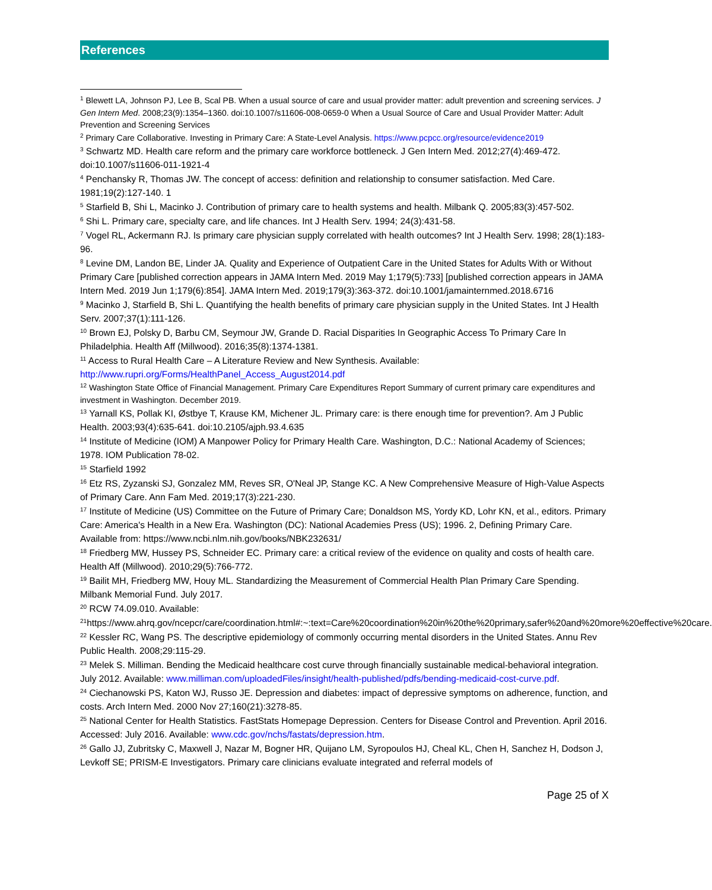References
<sup>1</sup> Blewett LA, Johnson PJ, Lee B, Scal PB. When a usual source of care and usual provider matter: adult prevention and screening services. J Gen Intern Med. 2008;23(9):1354–1360. doi:10.1007/s11606-008-0659-0 When a Usual Source of Care and Usual Provider Matter: Adult Prevention and Screening Services
<sup>2</sup> Primary Care Collaborative. Investing in Primary Care: A State-Level Analysis. https://www.pcpcc.org/resource/evidence2019
<sup>3</sup> Schwartz MD. Health care reform and the primary care workforce bottleneck. J Gen Intern Med. 2012;27(4):469-472. doi:10.1007/s11606-011-1921-4
<sup>4</sup> Penchansky R, Thomas JW. The concept of access: definition and relationship to consumer satisfaction. Med Care. 1981;19(2):127-140. 1
<sup>5</sup> Starfield B, Shi L, Macinko J. Contribution of primary care to health systems and health. Milbank Q. 2005;83(3):457-502.
<sup>6</sup> Shi L. Primary care, specialty care, and life chances. Int J Health Serv. 1994; 24(3):431-58.
<sup>7</sup> Vogel RL, Ackermann RJ. Is primary care physician supply correlated with health outcomes? Int J Health Serv. 1998; 28(1):183-96.
<sup>8</sup> Levine DM, Landon BE, Linder JA. Quality and Experience of Outpatient Care in the United States for Adults With or Without Primary Care [published correction appears in JAMA Intern Med. 2019 May 1;179(5):733] [published correction appears in JAMA Intern Med. 2019 Jun 1;179(6):854]. JAMA Intern Med. 2019;179(3):363-372. doi:10.1001/jamainternmed.2018.6716
<sup>9</sup> Macinko J, Starfield B, Shi L. Quantifying the health benefits of primary care physician supply in the United States. Int J Health Serv. 2007;37(1):111-126.
<sup>10</sup> Brown EJ, Polsky D, Barbu CM, Seymour JW, Grande D. Racial Disparities In Geographic Access To Primary Care In Philadelphia. Health Aff (Millwood). 2016;35(8):1374-1381.
<sup>11</sup> Access to Rural Health Care – A Literature Review and New Synthesis. Available: http://www.rupri.org/Forms/HealthPanel_Access_August2014.pdf
<sup>12</sup> Washington State Office of Financial Management. Primary Care Expenditures Report Summary of current primary care expenditures and investment in Washington. December 2019.
<sup>13</sup> Yarnall KS, Pollak KI, Østbye T, Krause KM, Michener JL. Primary care: is there enough time for prevention?. Am J Public Health. 2003;93(4):635-641. doi:10.2105/ajph.93.4.635
<sup>14</sup> Institute of Medicine (IOM) A Manpower Policy for Primary Health Care. Washington, D.C.: National Academy of Sciences; 1978. IOM Publication 78-02.
<sup>15</sup> Starfield 1992
<sup>16</sup> Etz RS, Zyzanski SJ, Gonzalez MM, Reves SR, O'Neal JP, Stange KC. A New Comprehensive Measure of High-Value Aspects of Primary Care. Ann Fam Med. 2019;17(3):221-230.
<sup>17</sup> Institute of Medicine (US) Committee on the Future of Primary Care; Donaldson MS, Yordy KD, Lohr KN, et al., editors. Primary Care: America's Health in a New Era. Washington (DC): National Academies Press (US); 1996. 2, Defining Primary Care. Available from: https://www.ncbi.nlm.nih.gov/books/NBK232631/
<sup>18</sup> Friedberg MW, Hussey PS, Schneider EC. Primary care: a critical review of the evidence on quality and costs of health care. Health Aff (Millwood). 2010;29(5):766-772.
<sup>19</sup> Bailit MH, Friedberg MW, Houy ML. Standardizing the Measurement of Commercial Health Plan Primary Care Spending. Milbank Memorial Fund. July 2017.
<sup>20</sup> RCW 74.09.010. Available:
<sup>21</sup> https://www.ahrq.gov/ncepcr/care/coordination.html#:~:text=Care%20coordination%20in%20the%20primary,safer%20and%20more%20effective%20care.
<sup>22</sup> Kessler RC, Wang PS. The descriptive epidemiology of commonly occurring mental disorders in the United States. Annu Rev Public Health. 2008;29:115-29.
<sup>23</sup> Melek S. Milliman. Bending the Medicaid healthcare cost curve through financially sustainable medical-behavioral integration. July 2012. Available: www.milliman.com/uploadedFiles/insight/health-published/pdfs/bending-medicaid-cost-curve.pdf.
<sup>24</sup> Ciechanowski PS, Katon WJ, Russo JE. Depression and diabetes: impact of depressive symptoms on adherence, function, and costs. Arch Intern Med. 2000 Nov 27;160(21):3278-85.
<sup>25</sup> National Center for Health Statistics. FastStats Homepage Depression. Centers for Disease Control and Prevention. April 2016. Accessed: July 2016. Available: www.cdc.gov/nchs/fastats/depression.htm.
<sup>26</sup> Gallo JJ, Zubritsky C, Maxwell J, Nazar M, Bogner HR, Quijano LM, Syropoulos HJ, Cheal KL, Chen H, Sanchez H, Dodson J, Levkoff SE; PRISM-E Investigators. Primary care clinicians evaluate integrated and referral models of
Page 25 of X